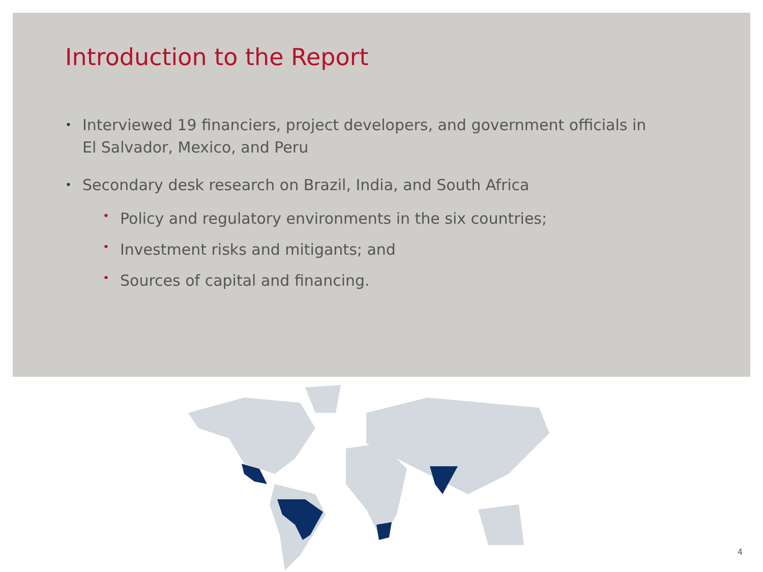Introduction to the Report
• Interviewed 19 financiers, project developers, and government officials in El Salvador, Mexico, and Peru
• Secondary desk research on Brazil, India, and South Africa
• Policy and regulatory environments in the six countries;
• Investment risks and mitigants; and
• Sources of capital and financing.
4